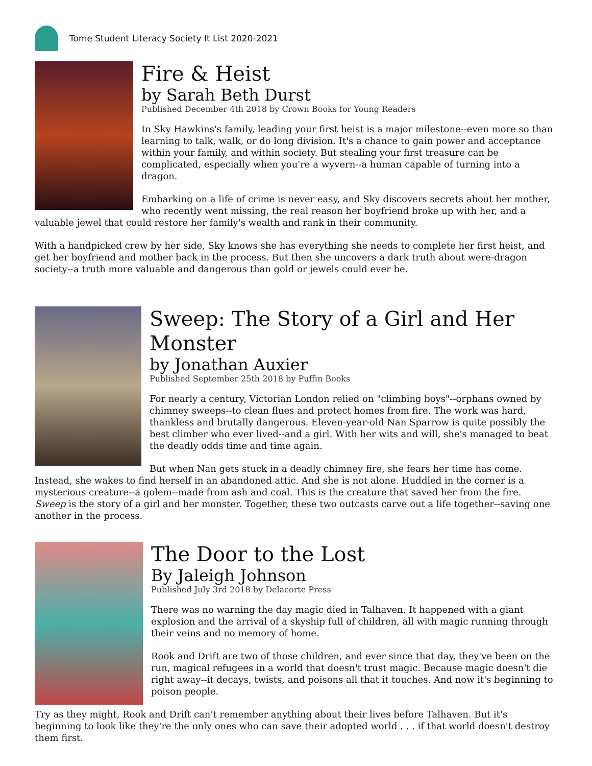Tome Student Literacy Society It List 2020-2021
Fire & Heist
by Sarah Beth Durst
Published December 4th 2018 by Crown Books for Young Readers
In Sky Hawkins's family, leading your first heist is a major milestone--even more so than learning to talk, walk, or do long division. It's a chance to gain power and acceptance within your family, and within society. But stealing your first treasure can be complicated, especially when you're a wyvern--a human capable of turning into a dragon.
Embarking on a life of crime is never easy, and Sky discovers secrets about her mother, who recently went missing, the real reason her boyfriend broke up with her, and a valuable jewel that could restore her family's wealth and rank in their community.
With a handpicked crew by her side, Sky knows she has everything she needs to complete her first heist, and get her boyfriend and mother back in the process. But then she uncovers a dark truth about were-dragon society--a truth more valuable and dangerous than gold or jewels could ever be.
Sweep: The Story of a Girl and Her Monster
by Jonathan Auxier
Published September 25th 2018 by Puffin Books
For nearly a century, Victorian London relied on "climbing boys"--orphans owned by chimney sweeps--to clean flues and protect homes from fire. The work was hard, thankless and brutally dangerous. Eleven-year-old Nan Sparrow is quite possibly the best climber who ever lived--and a girl. With her wits and will, she's managed to beat the deadly odds time and time again.
But when Nan gets stuck in a deadly chimney fire, she fears her time has come. Instead, she wakes to find herself in an abandoned attic. And she is not alone. Huddled in the corner is a mysterious creature--a golem--made from ash and coal. This is the creature that saved her from the fire.
Sweep is the story of a girl and her monster. Together, these two outcasts carve out a life together--saving one another in the process.
The Door to the Lost
By Jaleigh Johnson
Published July 3rd 2018 by Delacorte Press
There was no warning the day magic died in Talhaven. It happened with a giant explosion and the arrival of a skyship full of children, all with magic running through their veins and no memory of home.
Rook and Drift are two of those children, and ever since that day, they've been on the run, magical refugees in a world that doesn't trust magic. Because magic doesn't die right away--it decays, twists, and poisons all that it touches. And now it's beginning to poison people.
Try as they might, Rook and Drift can't remember anything about their lives before Talhaven. But it's beginning to look like they're the only ones who can save their adopted world . . . if that world doesn't destroy them first.